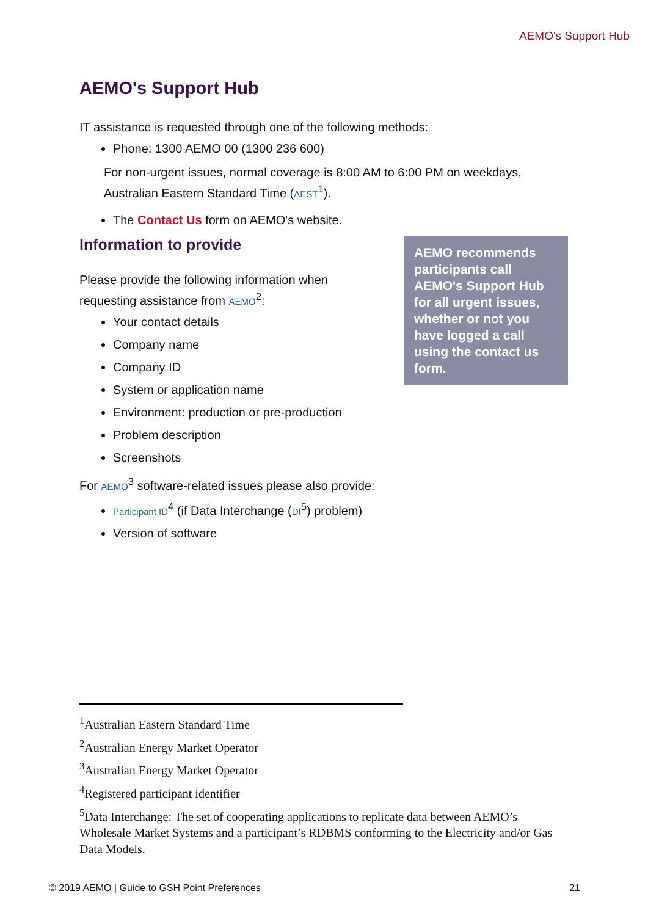AEMO's Support Hub
AEMO's Support Hub
IT assistance is requested through one of the following methods:
Phone: 1300 AEMO 00 (1300 236 600)
For non-urgent issues, normal coverage is 8:00 AM to 6:00 PM on weekdays, Australian Eastern Standard Time (AEST<sup>1</sup>).
The Contact Us form on AEMO's website.
AEMO recommends participants call AEMO's Support Hub for all urgent issues, whether or not you have logged a call using the contact us form.
Information to provide
Please provide the following information when requesting assistance from AEMO<sup>2</sup>:
Your contact details
Company name
Company ID
System or application name
Environment: production or pre-production
Problem description
Screenshots
For AEMO<sup>3</sup> software-related issues please also provide:
Participant ID<sup>4</sup> (if Data Interchange (DI<sup>5</sup>) problem)
Version of software
<sup>1</sup> Australian Eastern Standard Time
<sup>2</sup> Australian Energy Market Operator
<sup>3</sup> Australian Energy Market Operator
<sup>4</sup> Registered participant identifier
<sup>5</sup> Data Interchange: The set of cooperating applications to replicate data between AEMO’s Wholesale Market Systems and a participant’s RDBMS conforming to the Electricity and/or Gas Data Models.
© 2019 AEMO | Guide to GSH Point Preferences 21